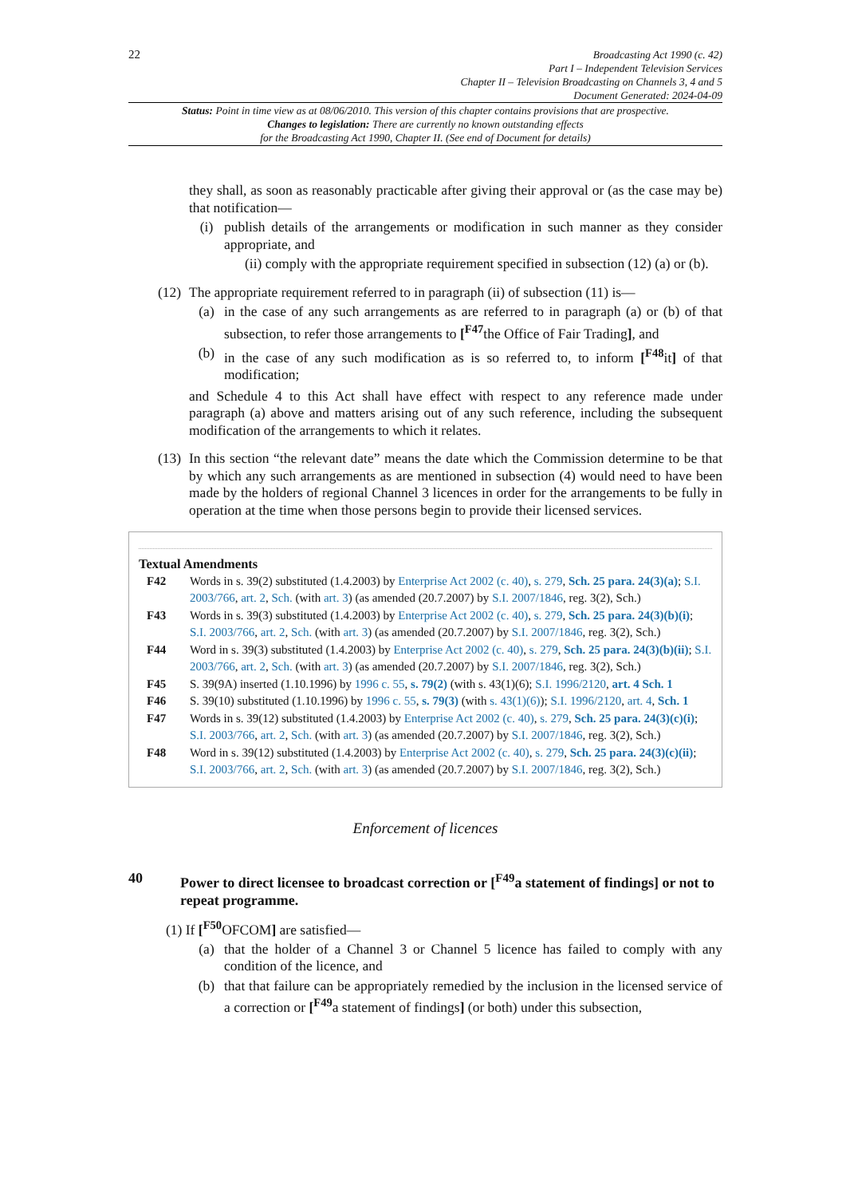22
Broadcasting Act 1990 (c. 42)
Part I – Independent Television Services
Chapter II – Television Broadcasting on Channels 3, 4 and 5
Document Generated: 2024-04-09
Status: Point in time view as at 08/06/2010. This version of this chapter contains provisions that are prospective.
Changes to legislation: There are currently no known outstanding effects
for the Broadcasting Act 1990, Chapter II. (See end of Document for details)
they shall, as soon as reasonably practicable after giving their approval or (as the case may be) that notification—
(i) publish details of the arrangements or modification in such manner as they consider appropriate, and
(ii) comply with the appropriate requirement specified in subsection (12) (a) or (b).
(12) The appropriate requirement referred to in paragraph (ii) of subsection (11) is—
(a) in the case of any such arrangements as are referred to in paragraph (a) or (b) of that subsection, to refer those arrangements to [<sup>F47</sup>the Office of Fair Trading], and
(b) in the case of any such modification as is so referred to, to inform [<sup>F48</sup>it] of that modification;
and Schedule 4 to this Act shall have effect with respect to any reference made under paragraph (a) above and matters arising out of any such reference, including the subsequent modification of the arrangements to which it relates.
(13) In this section “the relevant date” means the date which the Commission determine to be that by which any such arrangements as are mentioned in subsection (4) would need to have been made by the holders of regional Channel 3 licences in order for the arrangements to be fully in operation at the time when those persons begin to provide their licensed services.
Textual Amendments
F42 Words in s. 39(2) substituted (1.4.2003) by Enterprise Act 2002 (c. 40), s. 279, Sch. 25 para. 24(3)(a); S.I. 2003/766, art. 2, Sch. (with art. 3) (as amended (20.7.2007) by S.I. 2007/1846, reg. 3(2), Sch.)
F43 Words in s. 39(3) substituted (1.4.2003) by Enterprise Act 2002 (c. 40), s. 279, Sch. 25 para. 24(3)(b)(i); S.I. 2003/766, art. 2, Sch. (with art. 3) (as amended (20.7.2007) by S.I. 2007/1846, reg. 3(2), Sch.)
F44 Word in s. 39(3) substituted (1.4.2003) by Enterprise Act 2002 (c. 40), s. 279, Sch. 25 para. 24(3)(b)(ii); S.I. 2003/766, art. 2, Sch. (with art. 3) (as amended (20.7.2007) by S.I. 2007/1846, reg. 3(2), Sch.)
F45 S. 39(9A) inserted (1.10.1996) by 1996 c. 55, s. 79(2) (with s. 43(1)(6); S.I. 1996/2120, art. 4 Sch. 1
F46 S. 39(10) substituted (1.10.1996) by 1996 c. 55, s. 79(3) (with s. 43(1)(6)); S.I. 1996/2120, art. 4, Sch. 1
F47 Words in s. 39(12) substituted (1.4.2003) by Enterprise Act 2002 (c. 40), s. 279, Sch. 25 para. 24(3)(c)(i); S.I. 2003/766, art. 2, Sch. (with art. 3) (as amended (20.7.2007) by S.I. 2007/1846, reg. 3(2), Sch.)
F48 Word in s. 39(12) substituted (1.4.2003) by Enterprise Act 2002 (c. 40), s. 279, Sch. 25 para. 24(3)(c)(ii); S.I. 2003/766, art. 2, Sch. (with art. 3) (as amended (20.7.2007) by S.I. 2007/1846, reg. 3(2), Sch.)
Enforcement of licences
40 Power to direct licensee to broadcast correction or [<sup>F49</sup>a statement of findings] or not to repeat programme.
(1) If [<sup>F50</sup>OFCOM] are satisfied—
(a) that the holder of a Channel 3 or Channel 5 licence has failed to comply with any condition of the licence, and
(b) that that failure can be appropriately remedied by the inclusion in the licensed service of a correction or [<sup>F49</sup>a statement of findings] (or both) under this subsection,